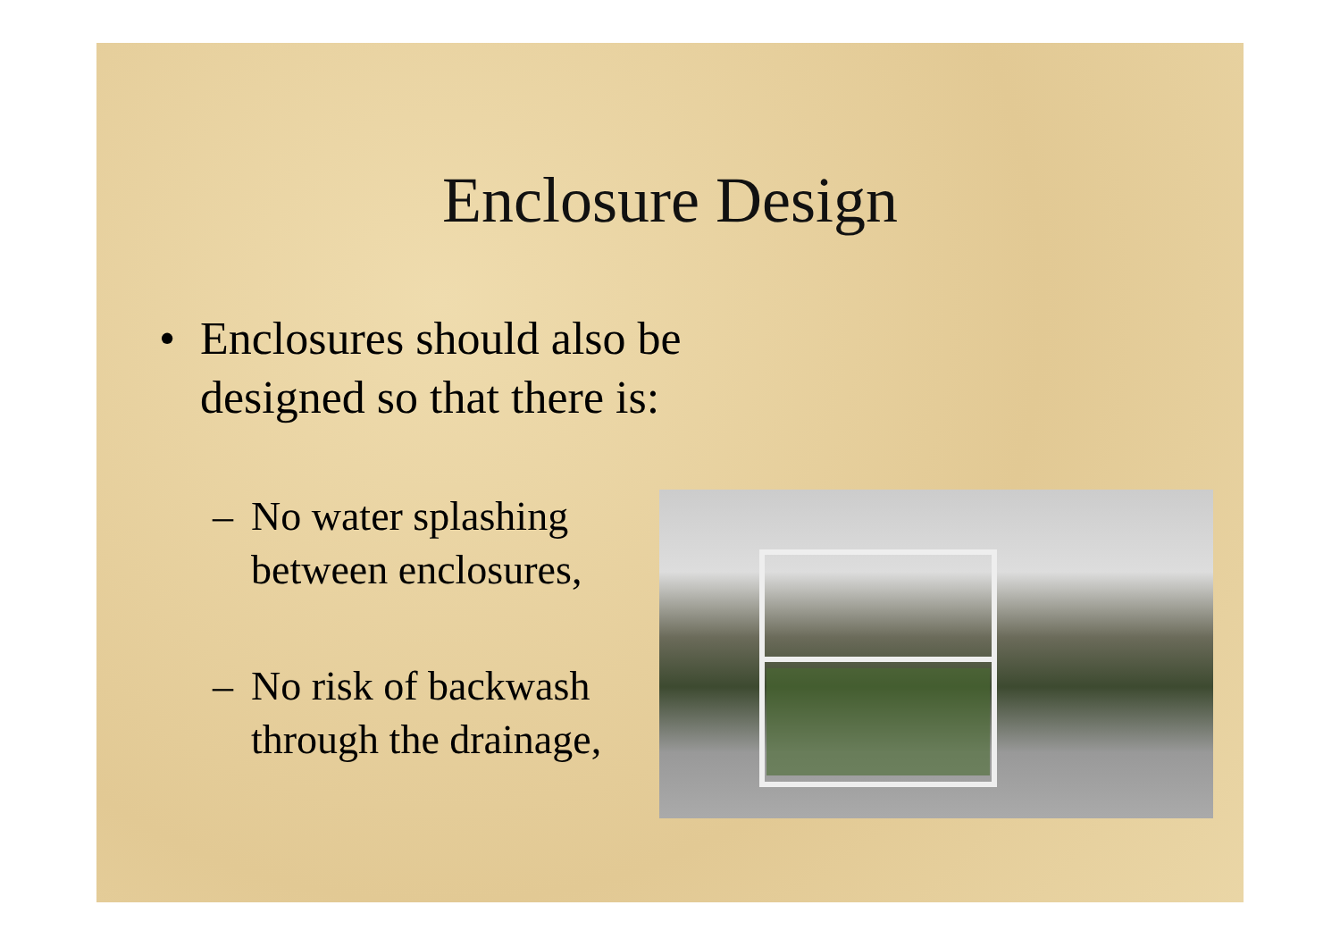Enclosure Design
• Enclosures should also be
designed so that there is:
– No water splashing
between enclosures,
– No risk of backwash
through the drainage,